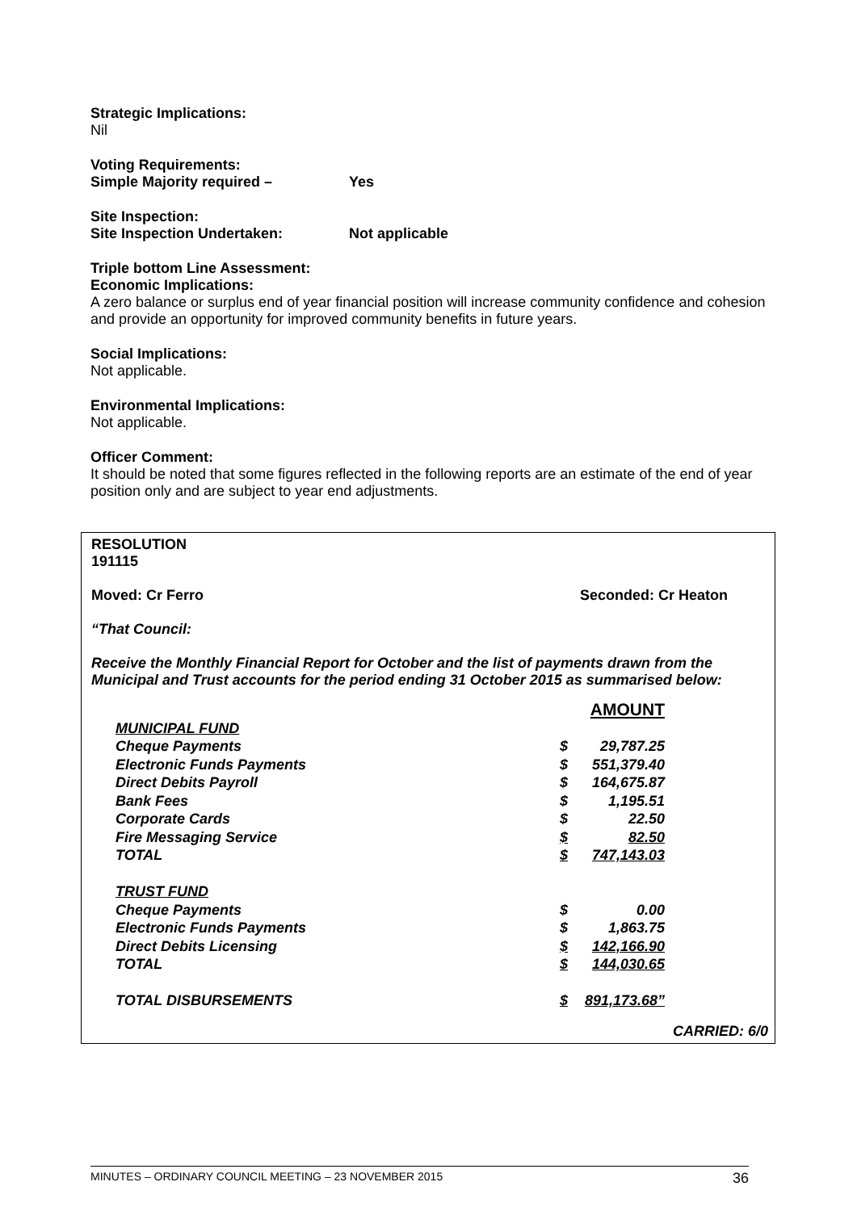Strategic Implications:
Nil
Voting Requirements:
Simple Majority required – Yes
Site Inspection:
Site Inspection Undertaken: Not applicable
Triple bottom Line Assessment:
Economic Implications:
A zero balance or surplus end of year financial position will increase community confidence and cohesion and provide an opportunity for improved community benefits in future years.
Social Implications:
Not applicable.
Environmental Implications:
Not applicable.
Officer Comment:
It should be noted that some figures reflected in the following reports are an estimate of the end of year position only and are subject to year end adjustments.
RESOLUTION
191115
Moved: Cr Ferro Seconded: Cr Heaton
“That Council:
Receive the Monthly Financial Report for October and the list of payments drawn from the Municipal and Trust accounts for the period ending 31 October 2015 as summarised below:
| | AMOUNT | |
| MUNICIPAL FUND | | |
| Cheque Payments | $ | 29,787.25 |
| Electronic Funds Payments | $ | 551,379.40 |
| Direct Debits Payroll | $ | 164,675.87 |
| Bank Fees | $ | 1,195.51 |
| Corporate Cards | $ | 22.50 |
| Fire Messaging Service | $ | 82.50 |
| TOTAL | $ | 747,143.03 |
| TRUST FUND | | |
| Cheque Payments | $ | 0.00 |
| Electronic Funds Payments | $ | 1,863.75 |
| Direct Debits Licensing | $ | 142,166.90 |
| TOTAL | $ | 144,030.65 |
| TOTAL DISBURSEMENTS | $ | 891,173.68” |
CARRIED: 6/0
MINUTES – ORDINARY COUNCIL MEETING – 23 NOVEMBER 2015 36